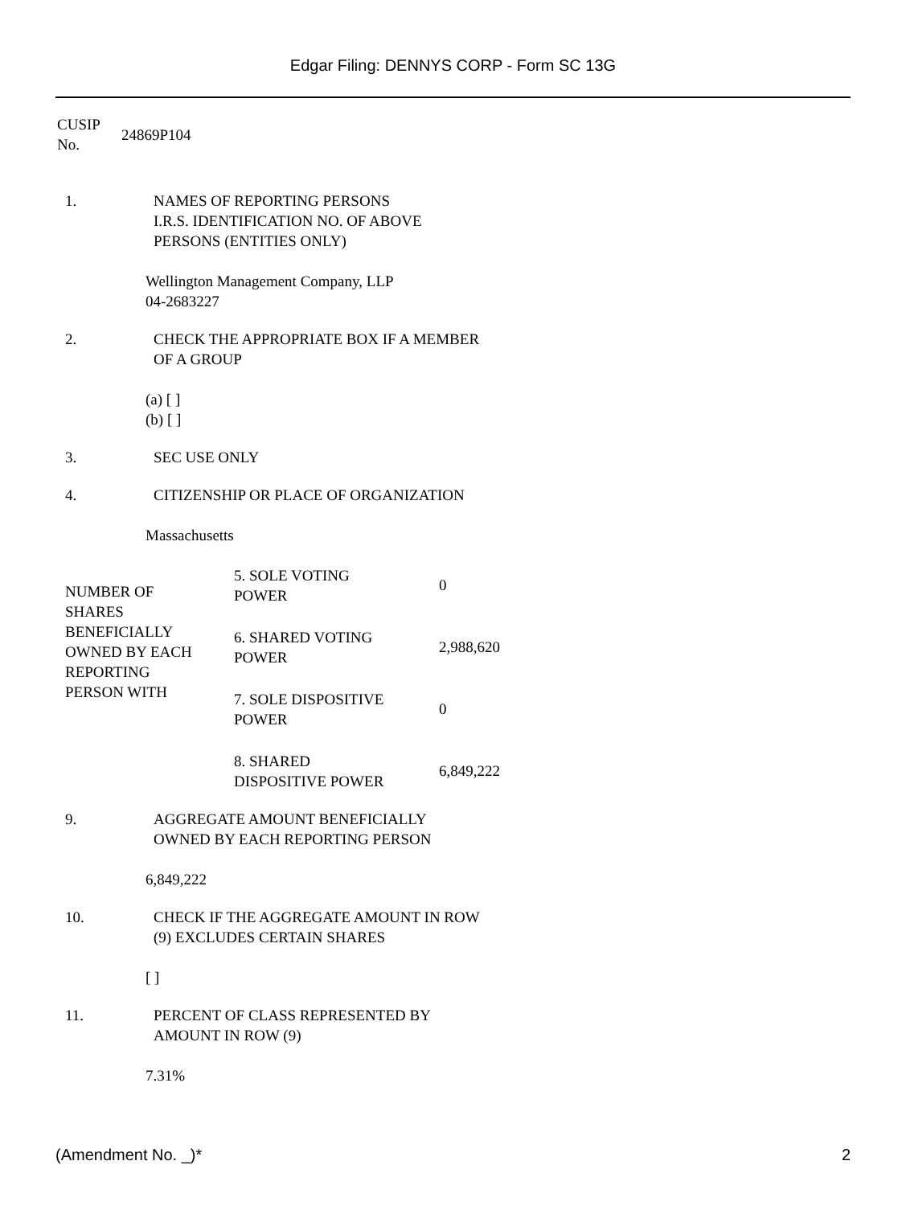Edgar Filing: DENNYS CORP - Form SC 13G
| CUSIP No. | 24869P104 |
| 1. | NAMES OF REPORTING PERSONS I.R.S. IDENTIFICATION NO. OF ABOVE PERSONS (ENTITIES ONLY) |
Wellington Management Company, LLP
04-2683227
| 2. | CHECK THE APPROPRIATE BOX IF A MEMBER OF A GROUP |
(a) [ ]
(b) [ ]
| 3. | SEC USE ONLY |
| 4. | CITIZENSHIP OR PLACE OF ORGANIZATION |
Massachusetts
| NUMBER OF SHARES BENEFICIALLY OWNED BY EACH REPORTING PERSON WITH | 5. SOLE VOTING POWER | 0 |
| | 6. SHARED VOTING POWER | 2,988,620 |
| | 7. SOLE DISPOSITIVE POWER | 0 |
| | 8. SHARED DISPOSITIVE POWER | 6,849,222 |
| 9. | AGGREGATE AMOUNT BENEFICIALLY OWNED BY EACH REPORTING PERSON |
6,849,222
| 10. | CHECK IF THE AGGREGATE AMOUNT IN ROW (9) EXCLUDES CERTAIN SHARES |
[ ]
| 11. | PERCENT OF CLASS REPRESENTED BY AMOUNT IN ROW (9) |
7.31%
(Amendment No. _)* 2